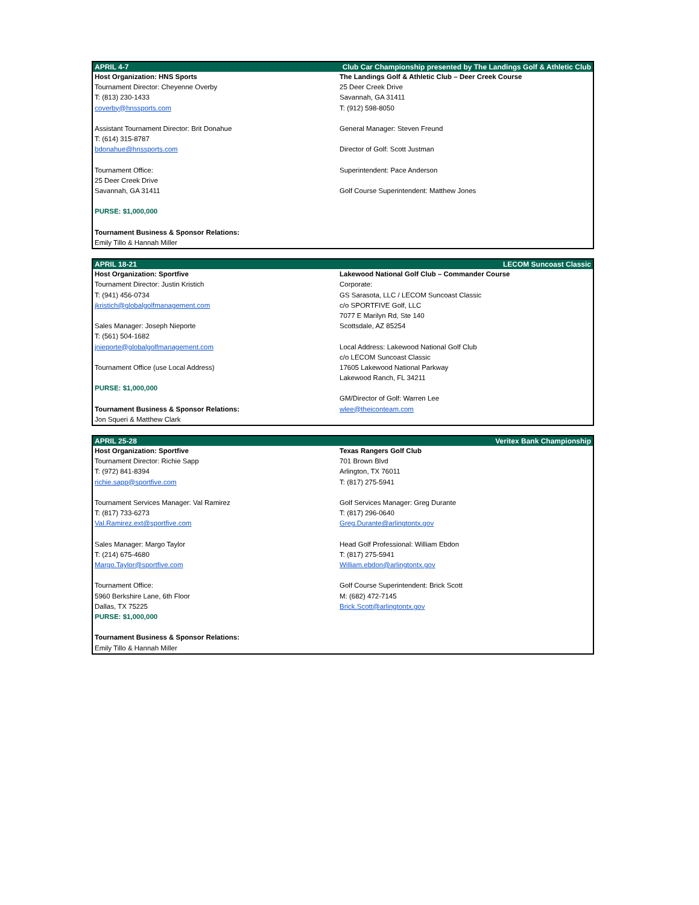| APRIL 4-7 | Club Car Championship presented by The Landings Golf & Athletic Club |
| --- | --- |
| Host Organization: HNS Sports | The Landings Golf & Athletic Club – Deer Creek Course |
| Tournament Director: Cheyenne Overby | 25 Deer Creek Drive |
| T: (813) 230-1433 | Savannah, GA 31411 |
| coverby@hnssports.com | T: (912) 598-8050 |
| Assistant Tournament Director: Brit Donahue | General Manager: Steven Freund |
| T: (614) 315-8787 | |
| bdonahue@hnssports.com | Director of Golf: Scott Justman |
| Tournament Office: | Superintendent: Pace Anderson |
| 25 Deer Creek Drive | |
| Savannah, GA 31411 | Golf Course Superintendent: Matthew Jones |
| PURSE: $1,000,000 | |
| Tournament Business & Sponsor Relations: | |
| Emily Tillo & Hannah Miller | |
| APRIL 18-21 | LECOM Suncoast Classic |
| --- | --- |
| Host Organization: Sportfive | Lakewood National Golf Club – Commander Course |
| Tournament Director: Justin Kristich | Corporate: |
| T: (941) 456-0734 | GS Sarasota, LLC / LECOM Suncoast Classic |
| jkristich@globalgolfmanagement.com | c/o SPORTFIVE Golf, LLC |
| | 7077 E Marilyn Rd, Ste 140 |
| Sales Manager: Joseph Nieporte | Scottsdale, AZ 85254 |
| T: (561) 504-1682 | |
| jnieporte@globalgolfmanagement.com | Local Address: Lakewood National Golf Club |
| | c/o LECOM Suncoast Classic |
| Tournament Office (use Local Address) | 17605 Lakewood National Parkway |
| | Lakewood Ranch, FL 34211 |
| PURSE: $1,000,000 | |
| | GM/Director of Golf: Warren Lee |
| Tournament Business & Sponsor Relations: | wlee@theiconteam.com |
| Jon Squeri & Matthew Clark | |
| APRIL 25-28 | Veritex Bank Championship |
| --- | --- |
| Host Organization: Sportfive | Texas Rangers Golf Club |
| Tournament Director: Richie Sapp | 701 Brown Blvd |
| T: (972) 841-8394 | Arlington, TX 76011 |
| richie.sapp@sportfive.com | T: (817) 275-5941 |
| Tournament Services Manager: Val Ramirez | Golf Services Manager: Greg Durante |
| T: (817) 733-6273 | T: (817) 296-0640 |
| Val.Ramirez.ext@sportfive.com | Greg.Durante@arlingtontx.gov |
| Sales Manager: Margo Taylor | Head Golf Professional: William Ebdon |
| T: (214) 675-4680 | T: (817) 275-5941 |
| Margo.Taylor@sportfive.com | William.ebdon@arlingtontx.gov |
| Tournament Office: | Golf Course Superintendent: Brick Scott |
| 5960 Berkshire Lane, 6th Floor | M: (682) 472-7145 |
| Dallas, TX 75225 | Brick.Scott@arlingtontx.gov |
| PURSE: $1,000,000 | |
| Tournament Business & Sponsor Relations: | |
| Emily Tillo & Hannah Miller | |